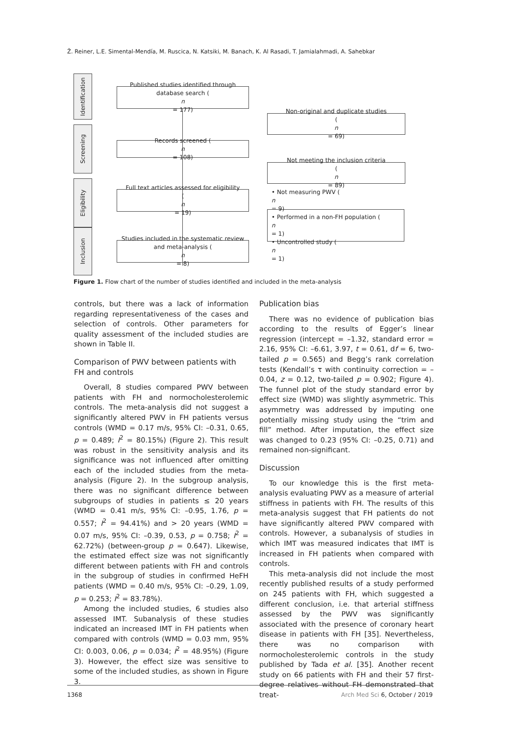Ž. Reiner, L.E. Simental-Mendía, M. Ruscica, N. Katsiki, M. Banach, K. Al Rasadi, T. Jamialahmadi, A. Sahebkar
Identification
Screening
Eligibility
Inclusion
Published studies identified through
database search (n
= 177)
Non-original and duplicate studies
(n
= 69)
Records screened (n
= 108)
Not meeting the inclusion criteria
(n
= 89)
Full text articles assessed for eligibility
(n
= 19)
• Not measuring PWV (n
= 9)
• Performed in a non-FH population (n
= 1)
• Uncontrolled study (n
= 1)
Studies included in the systematic review
and meta-analysis (n
= 8)
Figure 1. Flow chart of the number of studies identified and included in the meta-analysis
controls, but there was a lack of information regarding representativeness of the cases and selection of controls. Other parameters for quality assessment of the included studies are shown in Table II.
Comparison of PWV between patients with FH and controls
Overall, 8 studies compared PWV between patients with FH and normocholesterolemic controls. The meta-analysis did not suggest a significantly altered PWV in FH patients versus controls (WMD = 0.17 m/s, 95% CI: –0.31, 0.65, p = 0.489; I<sup>2</sup> = 80.15%) (Figure 2). This result was robust in the sensitivity analysis and its significance was not influenced after omitting each of the included studies from the meta-analysis (Figure 2). In the subgroup analysis, there was no significant difference between subgroups of studies in patients ≤ 20 years (WMD = 0.41 m/s, 95% CI: –0.95, 1.76, p = 0.557; I<sup>2</sup> = 94.41%) and > 20 years (WMD = 0.07 m/s, 95% CI: –0.39, 0.53, p = 0.758; I<sup>2</sup> = 62.72%) (between-group p = 0.647). Likewise, the estimated effect size was not significantly different between patients with FH and controls in the subgroup of studies in confirmed HeFH patients (WMD = 0.40 m/s, 95% CI: –0.29, 1.09, p = 0.253; I<sup>2</sup> = 83.78%).
Among the included studies, 6 studies also assessed IMT. Subanalysis of these studies indicated an increased IMT in FH patients when compared with controls (WMD = 0.03 mm, 95% CI: 0.003, 0.06, p = 0.034; I<sup>2</sup> = 48.95%) (Figure 3). However, the effect size was sensitive to some of the included studies, as shown in Figure 3.
Publication bias
There was no evidence of publication bias according to the results of Egger’s linear regression (intercept = –1.32, standard error = 2.16, 95% CI: –6.61, 3.97, t = 0.61, df = 6, two-tailed p = 0.565) and Begg’s rank correlation tests (Kendall’s τ with continuity correction = –0.04, z = 0.12, two-tailed p = 0.902; Figure 4). The funnel plot of the study standard error by effect size (WMD) was slightly asymmetric. This asymmetry was addressed by imputing one potentially missing study using the “trim and fill” method. After imputation, the effect size was changed to 0.23 (95% CI: –0.25, 0.71) and remained non-significant.
Discussion
To our knowledge this is the first meta-analysis evaluating PWV as a measure of arterial stiffness in patients with FH. The results of this meta-analysis suggest that FH patients do not have significantly altered PWV compared with controls. However, a subanalysis of studies in which IMT was measured indicates that IMT is increased in FH patients when compared with controls.
This meta-analysis did not include the most recently published results of a study performed on 245 patients with FH, which suggested a different conclusion, i.e. that arterial stiffness assessed by the PWV was significantly associated with the presence of coronary heart disease in patients with FH [35]. Nevertheless, there was no comparison with normocholesterolemic controls in the study published by Tada et al. [35]. Another recent study on 66 patients with FH and their 57 first-degree relatives without FH demonstrated that treat-
1368 Arch Med Sci 6, October / 2019